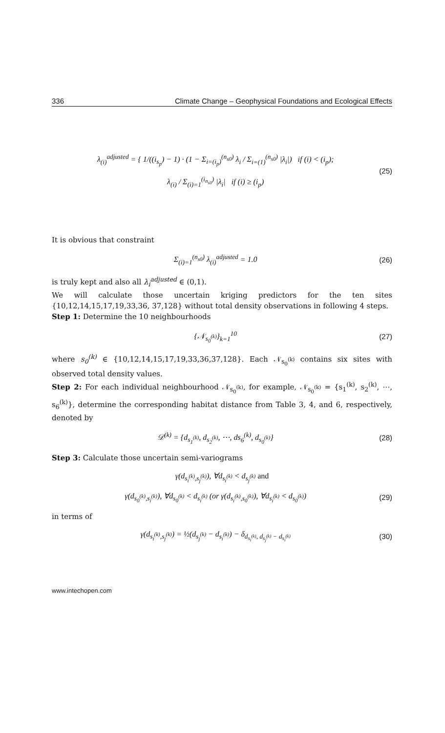336 Climate Change – Geophysical Foundations and Ecological Effects
λ<sub>(i)</sub><sup>adjusted</sup> = { 1/((i<sub>s<sub>p</sub></sub>) − 1) · (1 − Σ<sub>i=(i<sub>p</sub>)</sub><sup>(n<sub>s0</sub>)</sup> λ<sub>i</sub> / Σ<sub>i=(1)</sub><sup>(n<sub>s0</sub>)</sup> |λ<sub>i</sub>|) if (i) < (i<sub>p</sub>);
λ<sub>(i)</sub> / Σ<sub>(i)=1</sub><sup>(i<sub>n<sub>s0</sub></sub>)</sup> |λ<sub>i</sub>| if (i) ≥ (i<sub>p</sub>)
(25)
It is obvious that constraint
Σ<sub>(i)=1</sub><sup>(n<sub>s0</sub>)</sup> λ<sub>(i)</sub><sup>adjusted</sup> = 1.0 (26)
is truly kept and also all λ<sub>i</sub><sup>adjusted</sup> ∈ (0,1).
We will calculate those uncertain kriging predictors for the ten sites {10,12,14,15,17,19,33,36, 37,128} without total density observations in following 4 steps.
Step 1: Determine the 10 neighbourhoods
{𝒩<sub>s<sub>0</sub><sup>(k)</sup></sub>}<sub>k=1</sub><sup>10</sup> (27)
where s<sub>0</sub><sup>(k)</sup> ∈ {10,12,14,15,17,19,33,36,37,128}. Each 𝒩<sub>s<sub>0</sub><sup>(k)</sup></sub> contains six sites with observed total density values.
Step 2: For each individual neighbourhood 𝒩<sub>s<sub>0</sub><sup>(k)</sup></sub>, for example, 𝒩<sub>s<sub>0</sub><sup>(k)</sup></sub> = {s<sub>1</sub><sup>(k)</sup>, s<sub>2</sub><sup>(k)</sup>, ⋯, s<sub>6</sub><sup>(k)</sup>}, determine the corresponding habitat distance from Table 3, 4, and 6, respectively, denoted by
𝒟<sup>(k)</sup> = {d<sub>s<sub>1</sub><sup>(k)</sup></sub>, d<sub>s<sub>2</sub><sup>(k)</sup></sub>, ⋯, ds<sub>6</sub><sup>(k)</sup>, d<sub>s<sub>0</sub><sup>(k)</sup></sub>}
(28)
Step 3: Calculate those uncertain semi-variograms
γ(d<sub>s<sub>i</sub><sup>(k)</sup>,s<sub>j</sub><sup>(k)</sup></sub>), ∀d<sub>s<sub>i</sub><sup>(k)</sup></sub> < d<sub>s<sub>j</sub><sup>(k)</sup></sub> and
γ(d<sub>s<sub>0</sub><sup>(k)</sup>,s<sub>i</sub><sup>(k)</sup></sub>), ∀d<sub>s<sub>0</sub><sup>(k)</sup></sub> < d<sub>s<sub>i</sub><sup>(k)</sup></sub> (or γ(d<sub>s<sub>i</sub><sup>(k)</sup>,s<sub>0</sub><sup>(k)</sup></sub>), ∀d<sub>s<sub>i</sub><sup>(k)</sup></sub> < d<sub>s<sub>0</sub><sup>(k)</sup></sub>)
(29)
in terms of
γ(d<sub>s<sub>i</sub><sup>(k)</sup>,s<sub>j</sub><sup>(k)</sup></sub>) = ½(d<sub>s<sub>j</sub><sup>(k)</sup></sub> − d<sub>s<sub>i</sub><sup>(k)</sup></sub>) − δ<sub>d<sub>s<sub>i</sub><sup>(k)</sup></sub>, d<sub>s<sub>j</sub><sup>(k)</sup></sub> − d<sub>s<sub>i</sub><sup>(k)</sup></sub></sub>
(30)
www.intechopen.com